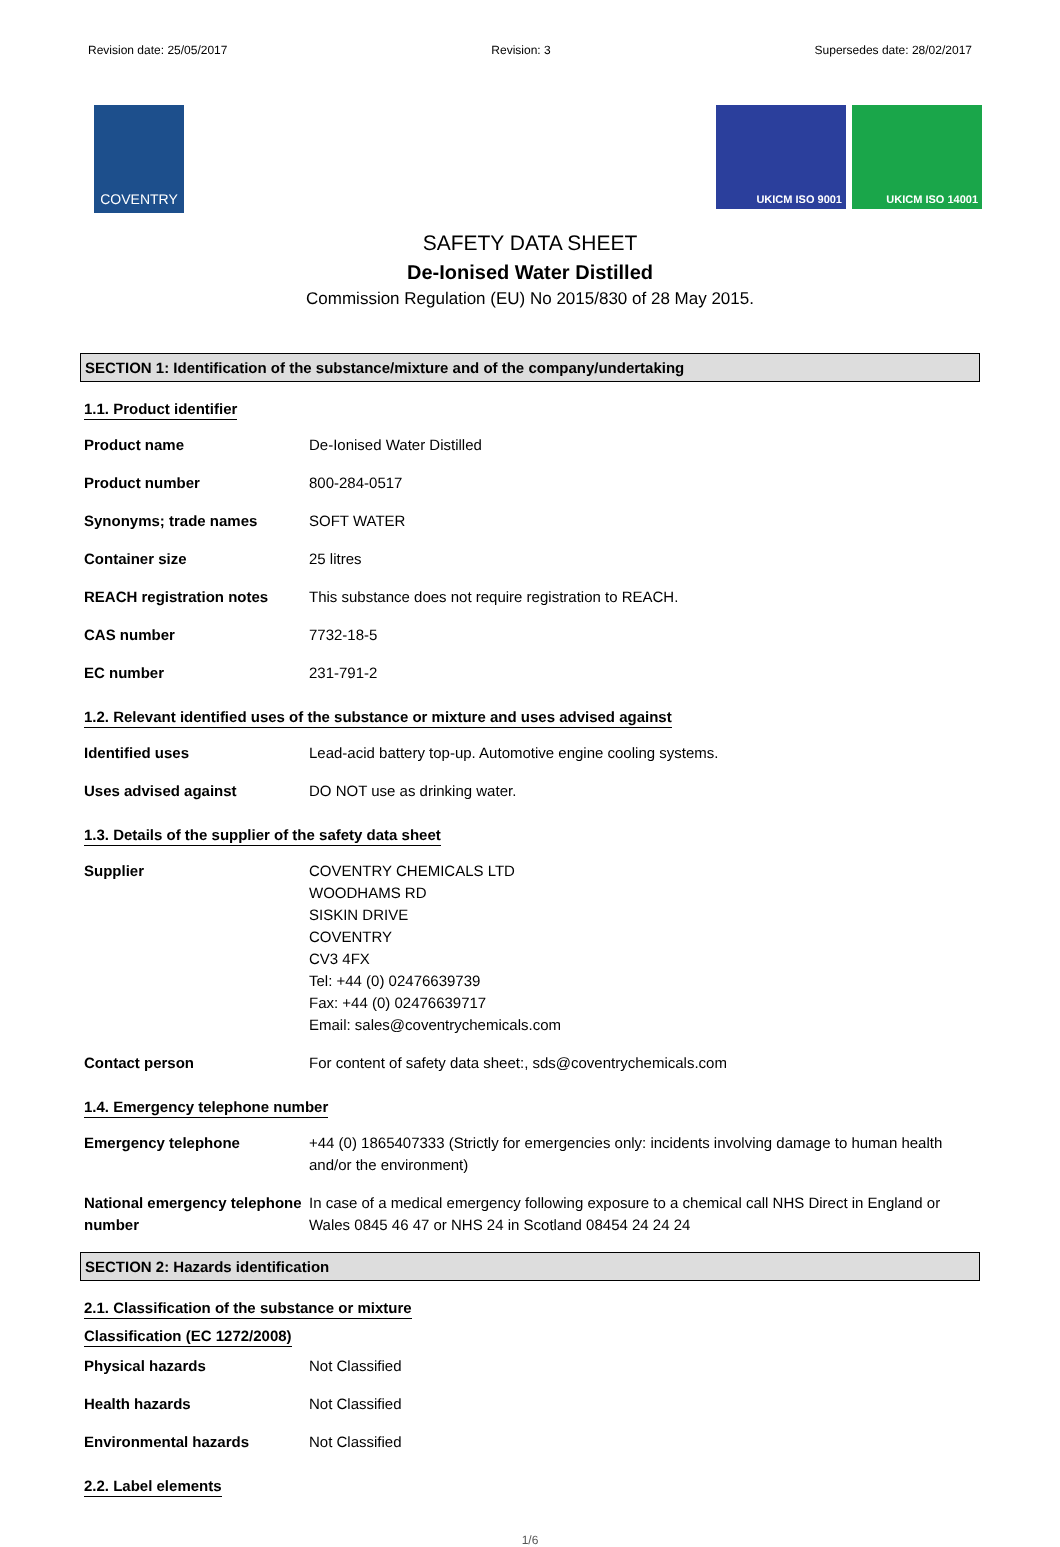Revision date: 25/05/2017 Revision: 3 Supersedes date: 28/02/2017
COVENTRY
UKICM ISO 9001 UKICM ISO 14001
SAFETY DATA SHEET
De-Ionised Water Distilled
Commission Regulation (EU) No 2015/830 of 28 May 2015.
SECTION 1: Identification of the substance/mixture and of the company/undertaking
1.1. Product identifier
Product name De-Ionised Water Distilled
Product number 800-284-0517
Synonyms; trade names SOFT WATER
Container size 25 litres
REACH registration notes This substance does not require registration to REACH.
CAS number 7732-18-5
EC number 231-791-2
1.2. Relevant identified uses of the substance or mixture and uses advised against
Identified uses Lead-acid battery top-up. Automotive engine cooling systems.
Uses advised against DO NOT use as drinking water.
1.3. Details of the supplier of the safety data sheet
Supplier COVENTRY CHEMICALS LTD
WOODHAMS RD
SISKIN DRIVE
COVENTRY
CV3 4FX
Tel: +44 (0) 02476639739
Fax: +44 (0) 02476639717
Email: sales@coventrychemicals.com
Contact person For content of safety data sheet:, sds@coventrychemicals.com
1.4. Emergency telephone number
Emergency telephone +44 (0) 1865407333 (Strictly for emergencies only: incidents involving damage to human health and/or the environment)
National emergency telephone number
In case of a medical emergency following exposure to a chemical call NHS Direct in England or Wales 0845 46 47 or NHS 24 in Scotland 08454 24 24 24
SECTION 2: Hazards identification
2.1. Classification of the substance or mixture
Classification (EC 1272/2008)
Physical hazards Not Classified
Health hazards Not Classified
Environmental hazards Not Classified
2.2. Label elements
1/6